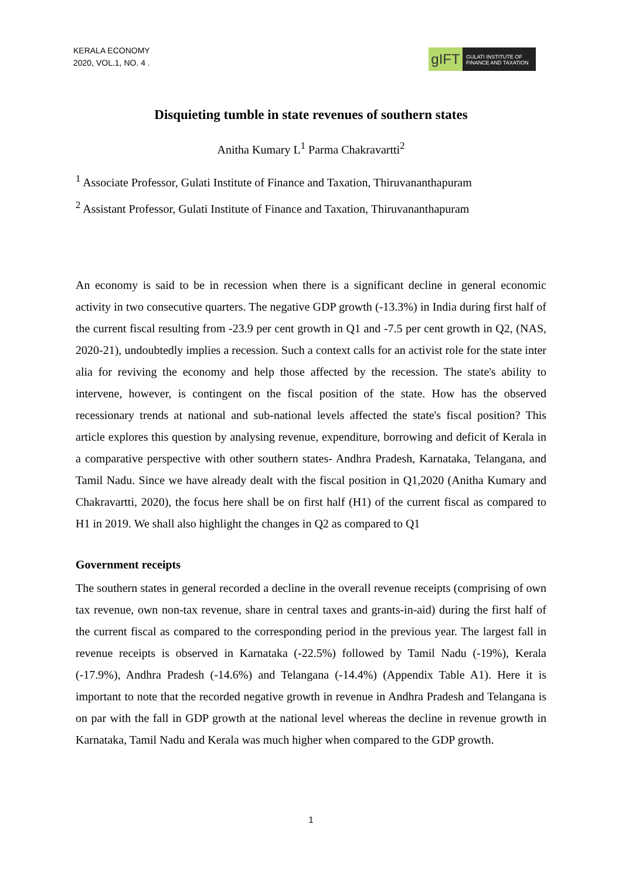KERALA ECONOMY
2020, VOL.1, NO. 4 .
gIFT
GULATI INSTITUTE OF FINANCE AND TAXATION
Disquieting tumble in state revenues of southern states
Anitha Kumary L<sup>1</sup> Parma Chakravartti<sup>2</sup>
<sup>1</sup> Associate Professor, Gulati Institute of Finance and Taxation, Thiruvananthapuram
<sup>2</sup> Assistant Professor, Gulati Institute of Finance and Taxation, Thiruvananthapuram
An economy is said to be in recession when there is a significant decline in general economic activity in two consecutive quarters. The negative GDP growth (-13.3%) in India during first half of the current fiscal resulting from -23.9 per cent growth in Q1 and -7.5 per cent growth in Q2, (NAS, 2020-21), undoubtedly implies a recession. Such a context calls for an activist role for the state inter alia for reviving the economy and help those affected by the recession. The state's ability to intervene, however, is contingent on the fiscal position of the state. How has the observed recessionary trends at national and sub-national levels affected the state's fiscal position? This article explores this question by analysing revenue, expenditure, borrowing and deficit of Kerala in a comparative perspective with other southern states- Andhra Pradesh, Karnataka, Telangana, and Tamil Nadu. Since we have already dealt with the fiscal position in Q1,2020 (Anitha Kumary and Chakravartti, 2020), the focus here shall be on first half (H1) of the current fiscal as compared to H1 in 2019. We shall also highlight the changes in Q2 as compared to Q1
Government receipts
The southern states in general recorded a decline in the overall revenue receipts (comprising of own tax revenue, own non-tax revenue, share in central taxes and grants-in-aid) during the first half of the current fiscal as compared to the corresponding period in the previous year. The largest fall in revenue receipts is observed in Karnataka (-22.5%) followed by Tamil Nadu (-19%), Kerala (-17.9%), Andhra Pradesh (-14.6%) and Telangana (-14.4%) (Appendix Table A1). Here it is important to note that the recorded negative growth in revenue in Andhra Pradesh and Telangana is on par with the fall in GDP growth at the national level whereas the decline in revenue growth in Karnataka, Tamil Nadu and Kerala was much higher when compared to the GDP growth.
1